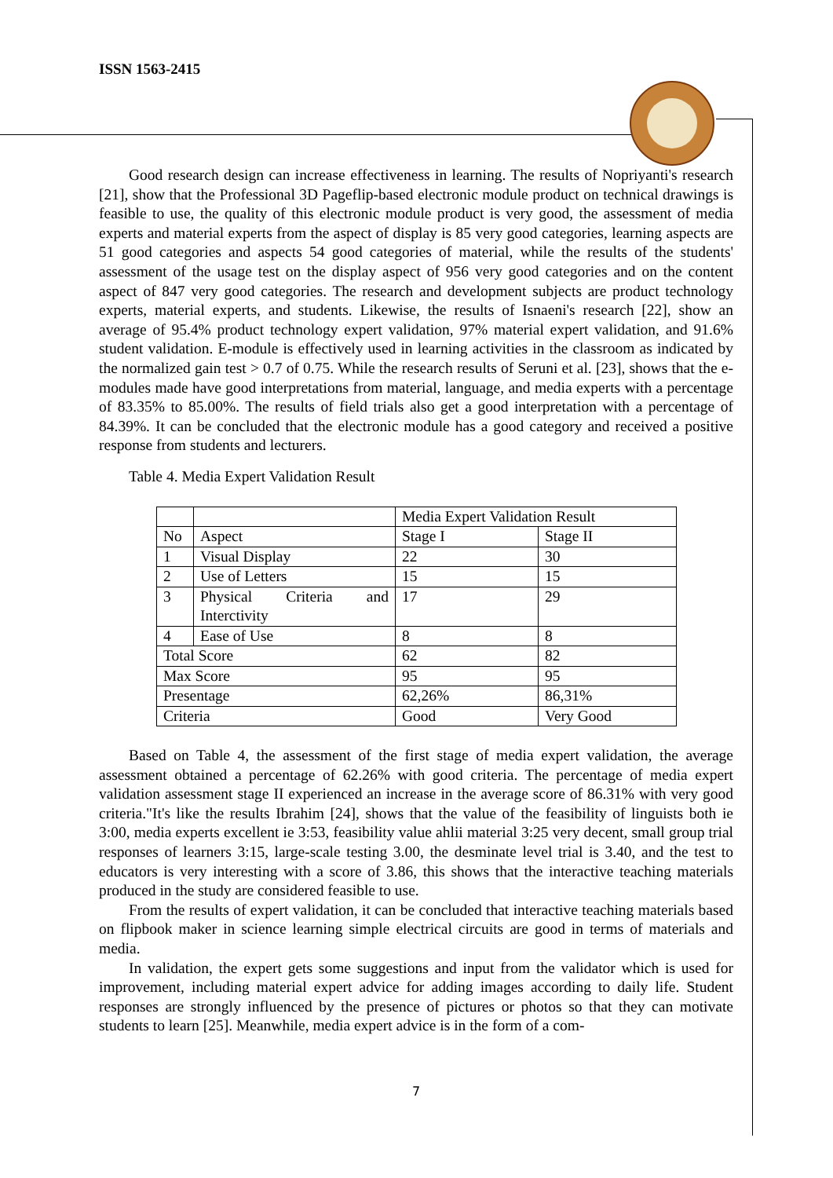ISSN 1563-2415
Good research design can increase effectiveness in learning. The results of Nopriyanti's research [21], show that the Professional 3D Pageflip-based electronic module product on technical drawings is feasible to use, the quality of this electronic module product is very good, the assessment of media experts and material experts from the aspect of display is 85 very good categories, learning aspects are 51 good categories and aspects 54 good categories of material, while the results of the students' assessment of the usage test on the display aspect of 956 very good categories and on the content aspect of 847 very good categories. The research and development subjects are product technology experts, material experts, and students. Likewise, the results of Isnaeni's research [22], show an average of 95.4% product technology expert validation, 97% material expert validation, and 91.6% student validation. E-module is effectively used in learning activities in the classroom as indicated by the normalized gain test > 0.7 of 0.75. While the research results of Seruni et al. [23], shows that the e-modules made have good interpretations from material, language, and media experts with a percentage of 83.35% to 85.00%. The results of field trials also get a good interpretation with a percentage of 84.39%. It can be concluded that the electronic module has a good category and received a positive response from students and lecturers.
Table 4. Media Expert Validation Result
| | | Media Expert Validation Result | |
| No | Aspect | Stage I | Stage II |
| 1 | Visual Display | 22 | 30 |
| 2 | Use of Letters | 15 | 15 |
| 3 | Physical Criteria and Interctivity | 17 | 29 |
| 4 | Ease of Use | 8 | 8 |
| Total Score | | 62 | 82 |
| Max Score | | 95 | 95 |
| Presentage | | 62,26% | 86,31% |
| Criteria | | Good | Very Good |
Based on Table 4, the assessment of the first stage of media expert validation, the average assessment obtained a percentage of 62.26% with good criteria. The percentage of media expert validation assessment stage II experienced an increase in the average score of 86.31% with very good criteria."It's like the results Ibrahim [24], shows that the value of the feasibility of linguists both ie 3:00, media experts excellent ie 3:53, feasibility value ahlii material 3:25 very decent, small group trial responses of learners 3:15, large-scale testing 3.00, the desminate level trial is 3.40, and the test to educators is very interesting with a score of 3.86, this shows that the interactive teaching materials produced in the study are considered feasible to use.
From the results of expert validation, it can be concluded that interactive teaching materials based on flipbook maker in science learning simple electrical circuits are good in terms of materials and media.
In validation, the expert gets some suggestions and input from the validator which is used for improvement, including material expert advice for adding images according to daily life. Student responses are strongly influenced by the presence of pictures or photos so that they can motivate students to learn [25]. Meanwhile, media expert advice is in the form of a com-
7